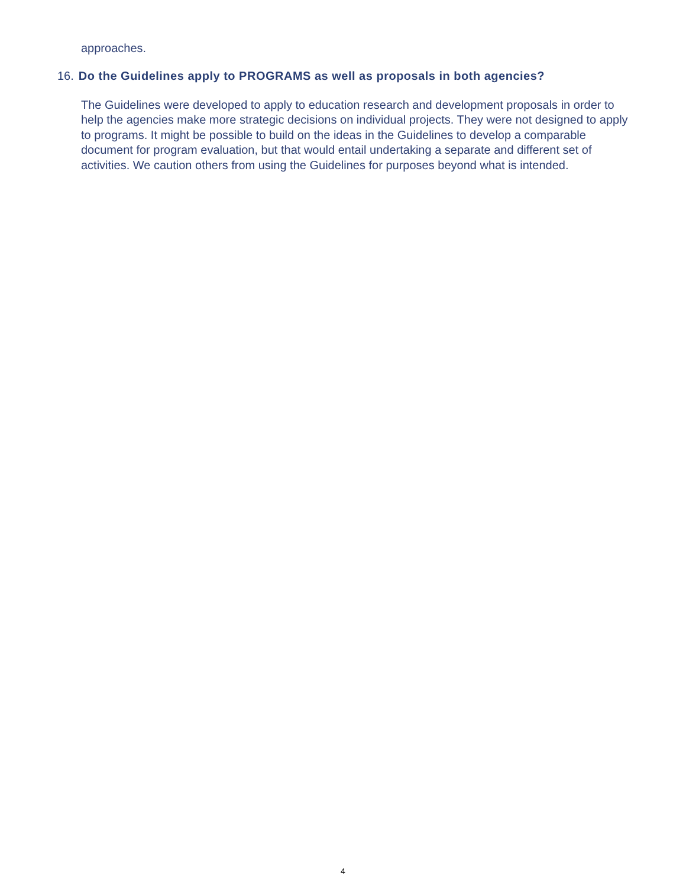approaches.
16. Do the Guidelines apply to PROGRAMS as well as proposals in both agencies?
The Guidelines were developed to apply to education research and development proposals in order to help the agencies make more strategic decisions on individual projects. They were not designed to apply to programs. It might be possible to build on the ideas in the Guidelines to develop a comparable document for program evaluation, but that would entail undertaking a separate and different set of activities. We caution others from using the Guidelines for purposes beyond what is intended.
4